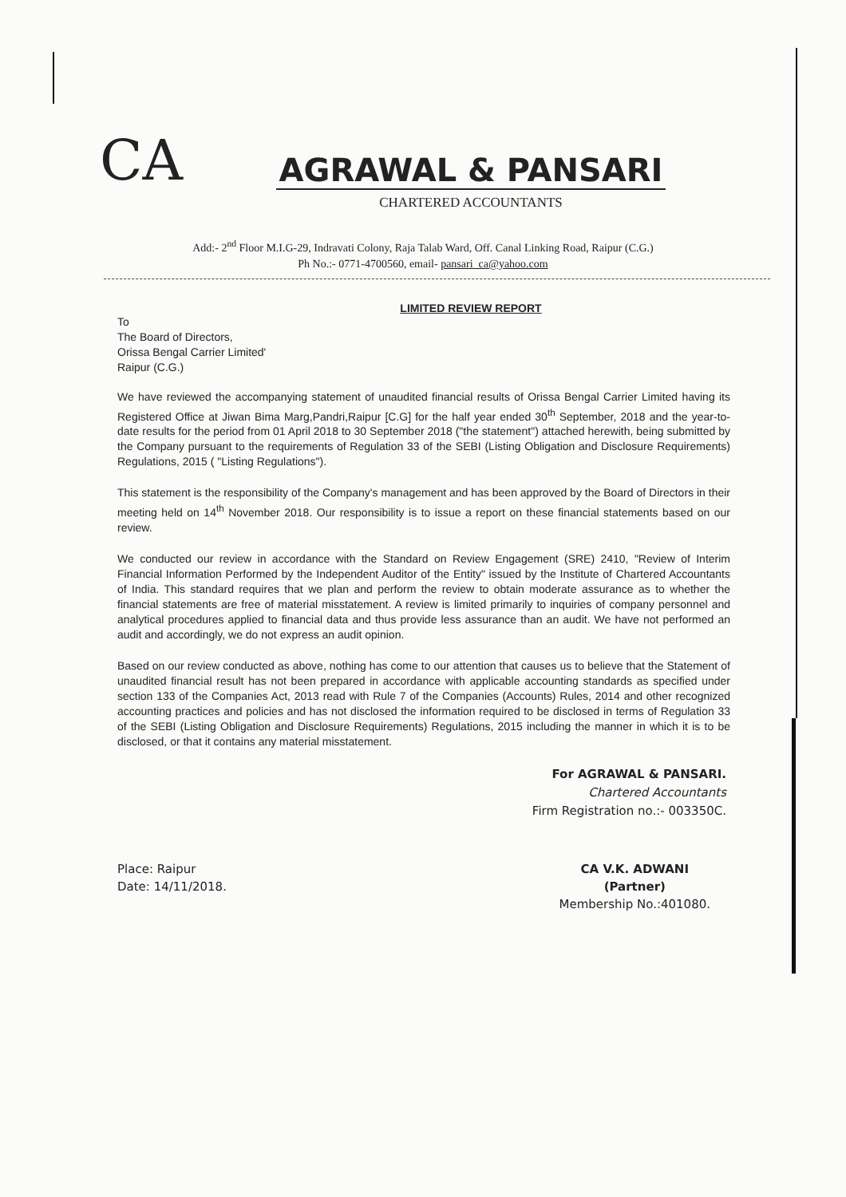CA
AGRAWAL & PANSARI
CHARTERED ACCOUNTANTS
Add:- 2<sup>nd</sup> Floor M.I.G-29, Indravati Colony, Raja Talab Ward, Off. Canal Linking Road, Raipur (C.G.)
Ph No.:- 0771-4700560, email- pansari_ca@yahoo.com
LIMITED REVIEW REPORT
To
The Board of Directors,
Orissa Bengal Carrier Limited'
Raipur (C.G.)
We have reviewed the accompanying statement of unaudited financial results of Orissa Bengal Carrier Limited having its Registered Office at Jiwan Bima Marg,Pandri,Raipur [C.G] for the half year ended 30<sup>th</sup> September, 2018 and the year-to-date results for the period from 01 April 2018 to 30 September 2018 ("the statement") attached herewith, being submitted by the Company pursuant to the requirements of Regulation 33 of the SEBI (Listing Obligation and Disclosure Requirements) Regulations, 2015 ( "Listing Regulations").
This statement is the responsibility of the Company's management and has been approved by the Board of Directors in their meeting held on 14<sup>th</sup> November 2018. Our responsibility is to issue a report on these financial statements based on our review.
We conducted our review in accordance with the Standard on Review Engagement (SRE) 2410, "Review of Interim Financial Information Performed by the Independent Auditor of the Entity" issued by the Institute of Chartered Accountants of India. This standard requires that we plan and perform the review to obtain moderate assurance as to whether the financial statements are free of material misstatement. A review is limited primarily to inquiries of company personnel and analytical procedures applied to financial data and thus provide less assurance than an audit. We have not performed an audit and accordingly, we do not express an audit opinion.
Based on our review conducted as above, nothing has come to our attention that causes us to believe that the Statement of unaudited financial result has not been prepared in accordance with applicable accounting standards as specified under section 133 of the Companies Act, 2013 read with Rule 7 of the Companies (Accounts) Rules, 2014 and other recognized accounting practices and policies and has not disclosed the information required to be disclosed in terms of Regulation 33 of the SEBI (Listing Obligation and Disclosure Requirements) Regulations, 2015 including the manner in which it is to be disclosed, or that it contains any material misstatement.
For AGRAWAL & PANSARI.
Chartered Accountants
Firm Registration no.:- 003350C.
Place: Raipur
Date: 14/11/2018.
CA V.K. ADWANI
(Partner)
Membership No.:401080.